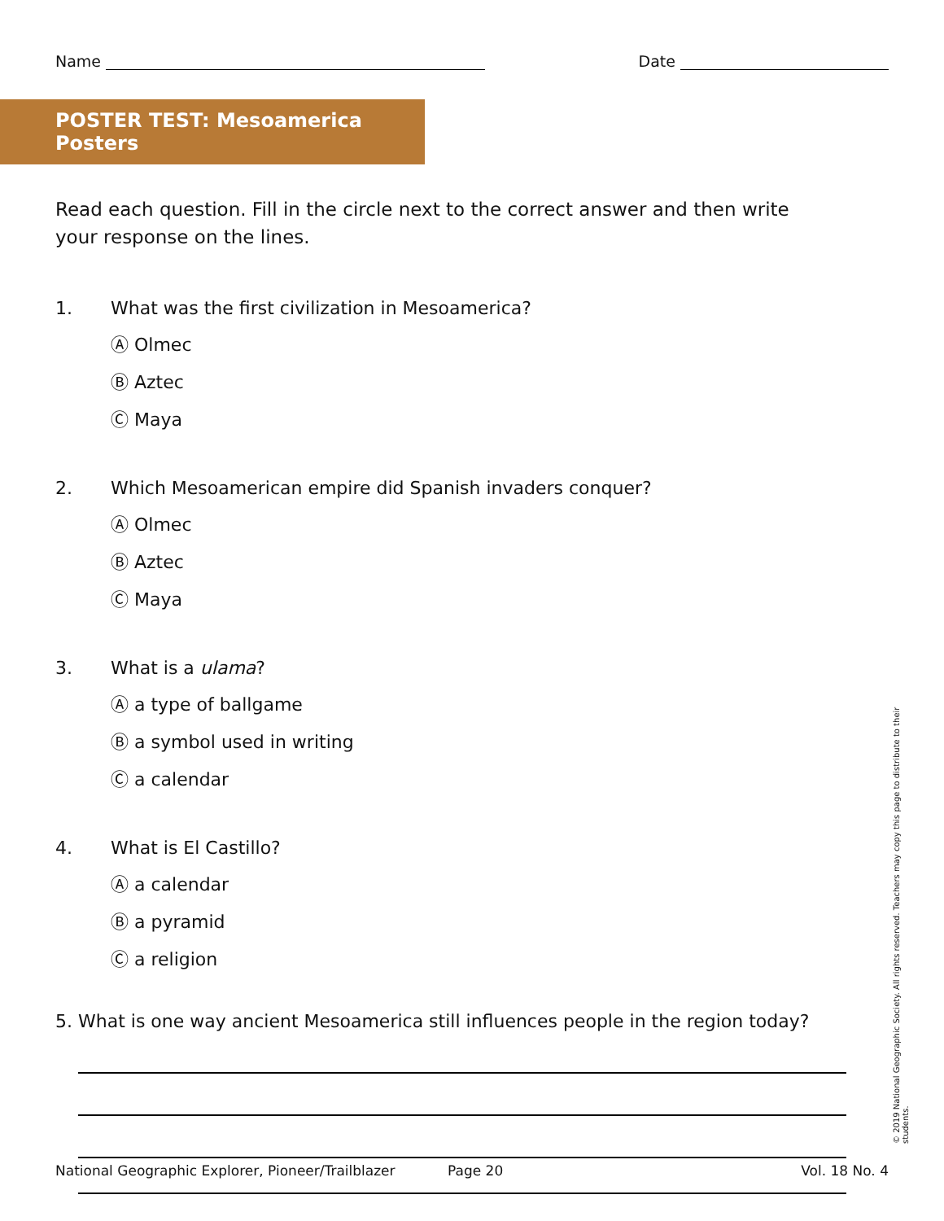Name Date
POSTER TEST: Mesoamerica Posters
Read each question. Fill in the circle next to the correct answer and then write your response on the lines.
1. What was the first civilization in Mesoamerica?
Ⓐ Olmec
Ⓑ Aztec
Ⓒ Maya
2. Which Mesoamerican empire did Spanish invaders conquer?
Ⓐ Olmec
Ⓑ Aztec
Ⓒ Maya
3. What is a ulama?
Ⓐ a type of ballgame
Ⓑ a symbol used in writing
Ⓒ a calendar
4. What is El Castillo?
Ⓐ a calendar
Ⓑ a pyramid
Ⓒ a religion
5. What is one way ancient Mesoamerica still influences people in the region today?
National Geographic Explorer, Pioneer/Trailblazer Page 20 Vol. 18 No. 4
© 2019 National Geographic Society. All rights reserved. Teachers may copy this page to distribute to their students.